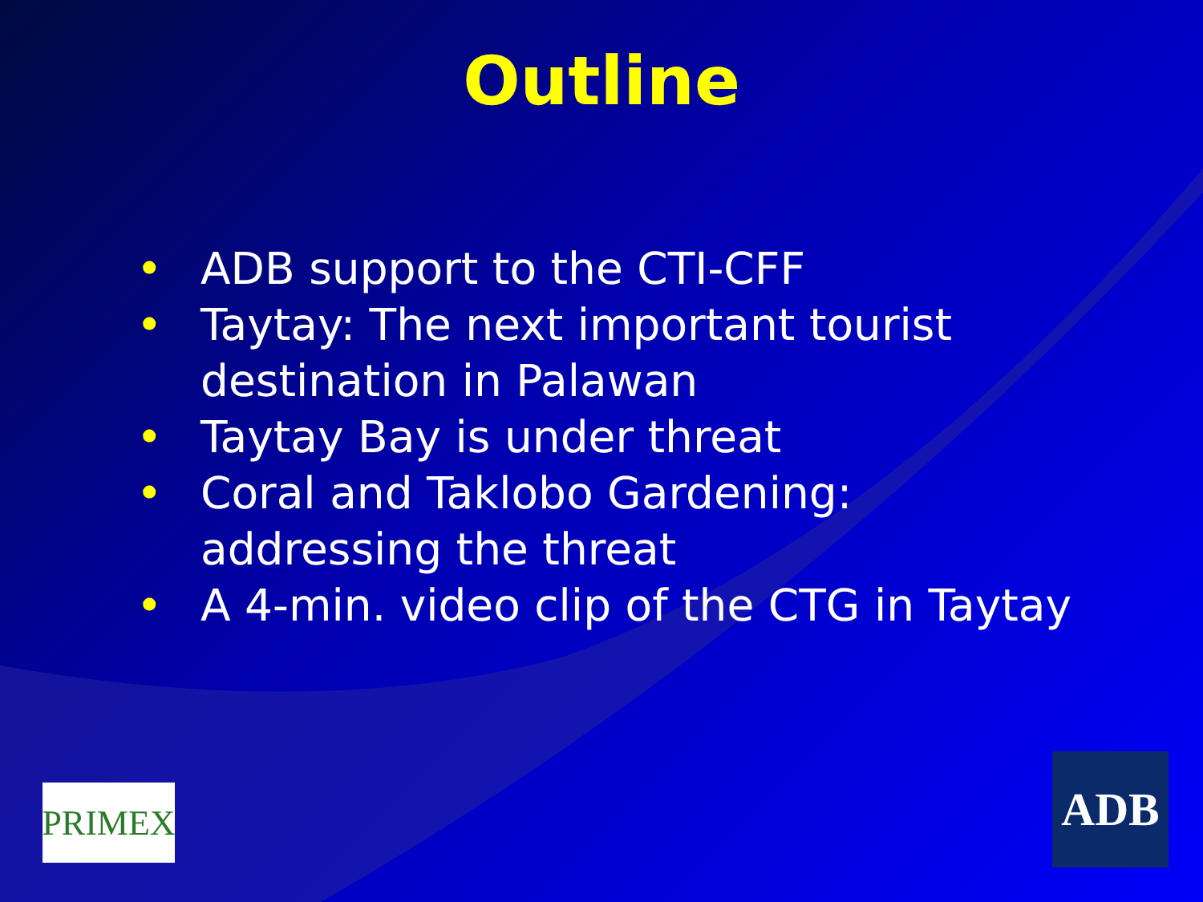Outline
• ADB support to the CTI-CFF
• Taytay: The next important tourist destination in Palawan
• Taytay Bay is under threat
• Coral and Taklobo Gardening: addressing the threat
• A 4-min. video clip of the CTG in Taytay
PRIMEX ADB